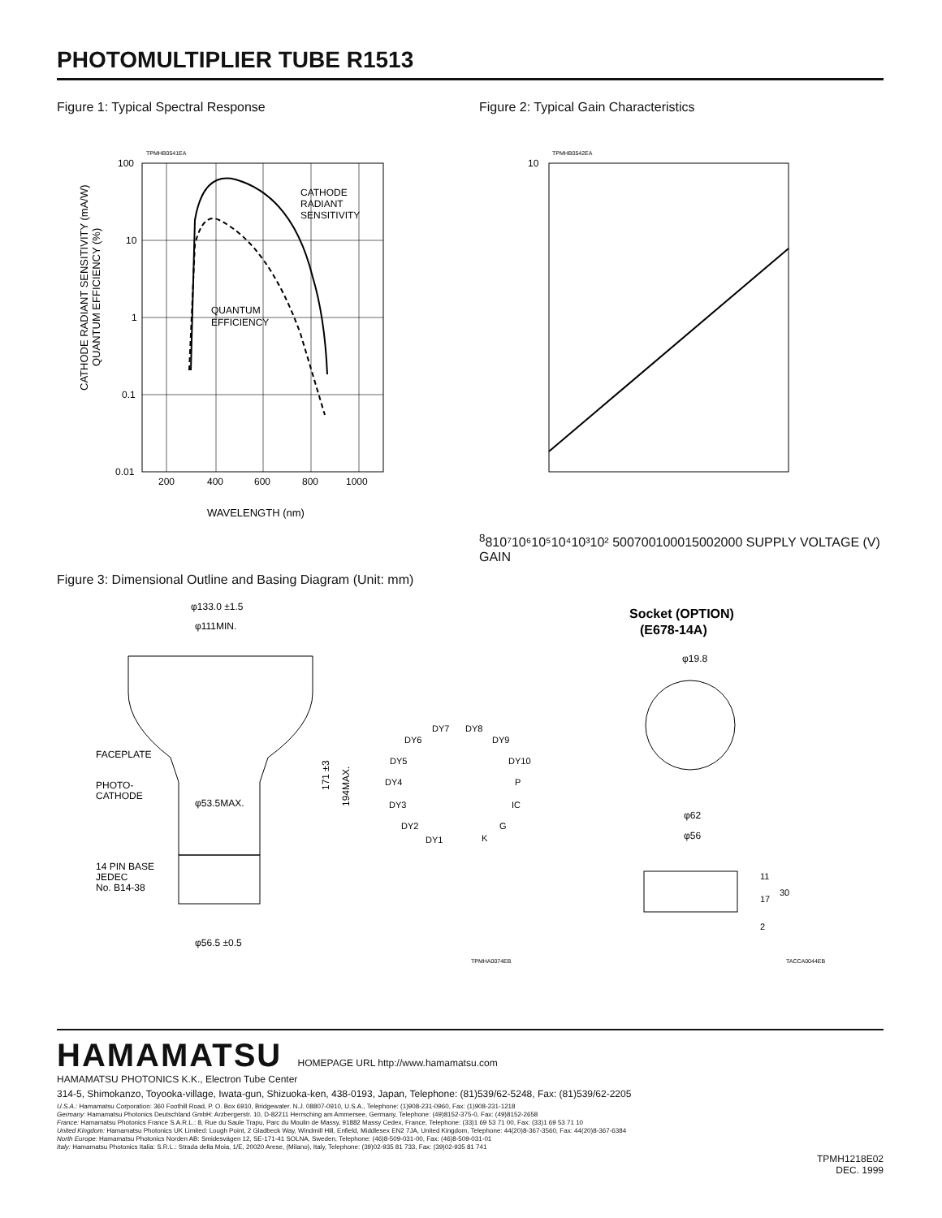PHOTOMULTIPLIER TUBE R1513
Figure 1: Typical Spectral Response
TPMHB0541EA
CATHODE
RADIANT
SENSITIVITY
QUANTUM
EFFICIENCY
100
10
1
0.1
0.01
200
400
600
800
1000
WAVELENGTH (nm)
CATHODE RADIANT SENSITIVITY (mA/W)
QUANTUM EFFICIENCY (%)
Figure 2: Typical Gain Characteristics
TPMHB0542EA
1088
10⁷
10⁶
10⁵
10⁴
10³
10²
500
700
1000
1500
2000
SUPPLY VOLTAGE (V)
GAIN
Figure 3: Dimensional Outline and Basing Diagram (Unit: mm)
φ133.0 ±1.5
φ111MIN.
FACEPLATE
PHOTO-
CATHODE
φ53.5MAX.
14 PIN BASE
JEDEC
No. B14-38
φ56.5 ±0.5
171 ±3
194MAX.
DY7
DY8
DY6
DY9
DY5
DY10
DY4
P
DY3
IC
DY2
G
DY1
K
Socket (OPTION)
(E678-14A)
φ19.8
φ62
φ56
11
17
30
2
TPMHA0074EB
TACCA0044EB
HAMAMATSU HOMEPAGE URL http://www.hamamatsu.com
HAMAMATSU PHOTONICS K.K., Electron Tube Center
314-5, Shimokanzo, Toyooka-village, Iwata-gun, Shizuoka-ken, 438-0193, Japan, Telephone: (81)539/62-5248, Fax: (81)539/62-2205
U.S.A.: Hamamatsu Corporation: 360 Foothill Road, P. O. Box 6910, Bridgewater. N.J. 08807-0910, U.S.A., Telephone: (1)908-231-0960, Fax: (1)908-231-1218
Germany: Hamamatsu Photonics Deutschland GmbH: Arzbergerstr. 10, D-82211 Herrsching am Ammersee, Germany, Telephone: (49)8152-375-0, Fax: (49)8152-2658
France: Hamamatsu Photonics France S.A.R.L.: 8, Rue du Saule Trapu, Parc du Moulin de Massy, 91882 Massy Cedex, France, Telephone: (33)1 69 53 71 00, Fax: (33)1 69 53 71 10
United Kingdom: Hamamatsu Photonics UK Limited: Lough Point, 2 Gladbeck Way, Windmill Hill, Enfield, Middlesex EN2 7JA, United Kingdom, Telephone: 44(20)8-367-3560, Fax: 44(20)8-367-6384
North Europe: Hamamatsu Photonics Norden AB: Smidesvägen 12, SE-171-41 SOLNA, Sweden, Telephone: (46)8-509-031-00, Fax: (46)8-509-031-01
Italy: Hamamatsu Photonics Italia: S.R.L.: Strada della Moia, 1/E, 20020 Arese, (Milano), Italy, Telephone: (39)02-935 81 733, Fax: (39)02-935 81 741
TPMH1218E02
DEC. 1999